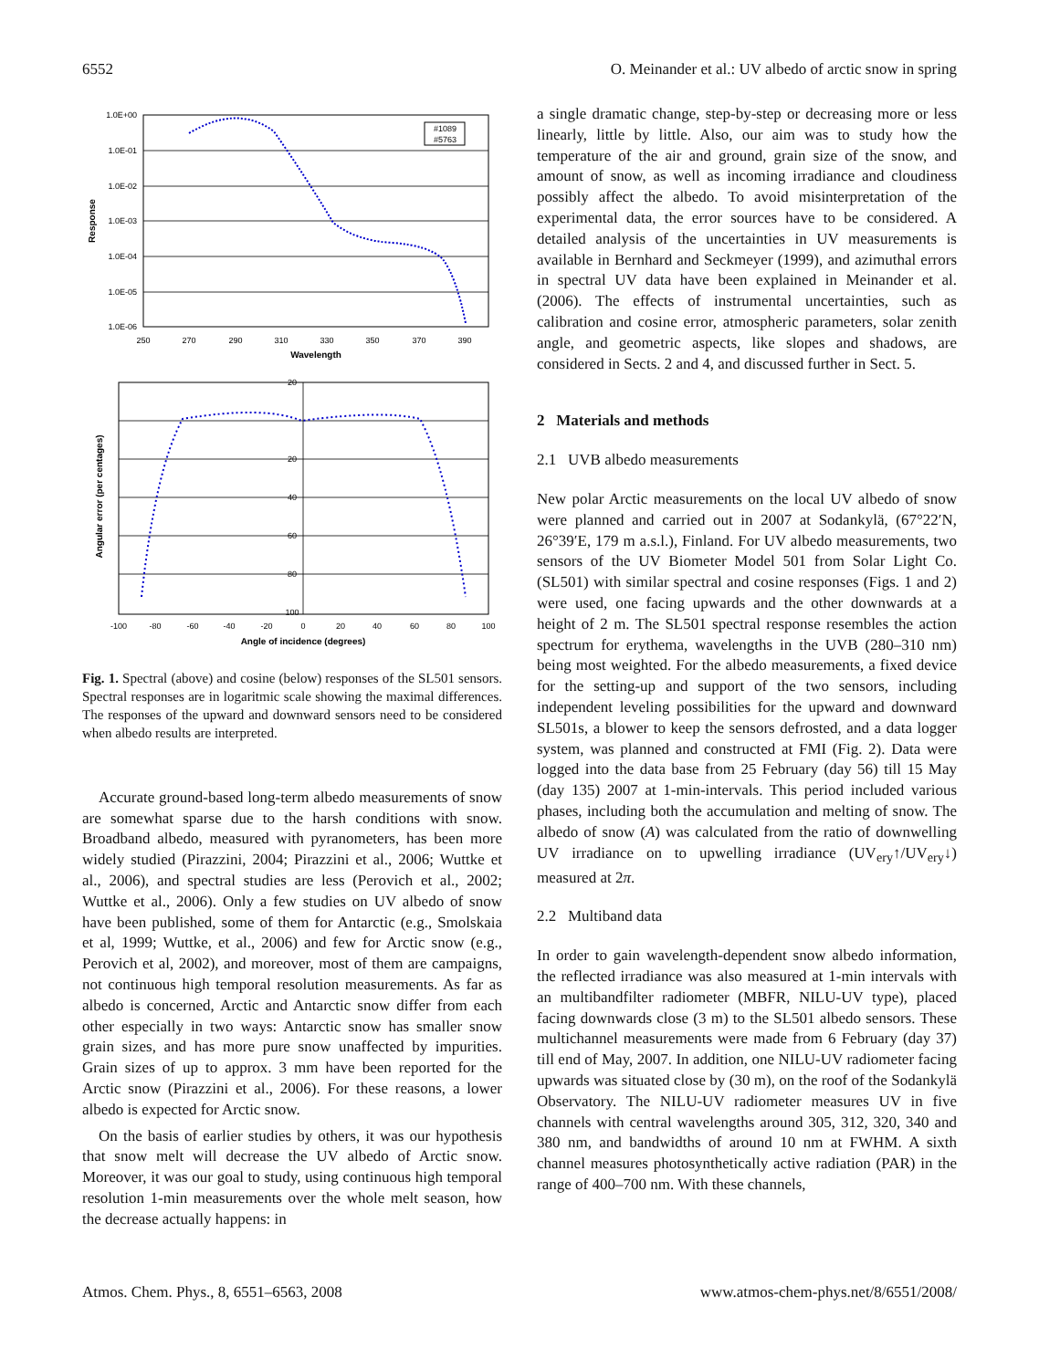6552 O. Meinander et al.: UV albedo of arctic snow in spring
1.0E+00
1.0E-01
1.0E-02
1.0E-03
1.0E-04
1.0E-05
1.0E-06
250
270
290
310
330
350
370
390
Wavelength
Response
#1089
#5763
20
20
40
60
80
100
-100
-80
-60
-40
-20
0
20
40
60
80
100
Angle of incidence (degrees)
Angular error (per centages)
Fig. 1. Spectral (above) and cosine (below) responses of the SL501 sensors. Spectral responses are in logaritmic scale showing the maximal differences. The responses of the upward and downward sensors need to be considered when albedo results are interpreted.
Accurate ground-based long-term albedo measurements of snow are somewhat sparse due to the harsh conditions with snow. Broadband albedo, measured with pyranometers, has been more widely studied (Pirazzini, 2004; Pirazzini et al., 2006; Wuttke et al., 2006), and spectral studies are less (Perovich et al., 2002; Wuttke et al., 2006). Only a few studies on UV albedo of snow have been published, some of them for Antarctic (e.g., Smolskaia et al, 1999; Wuttke, et al., 2006) and few for Arctic snow (e.g., Perovich et al, 2002), and moreover, most of them are campaigns, not continuous high temporal resolution measurements. As far as albedo is concerned, Arctic and Antarctic snow differ from each other especially in two ways: Antarctic snow has smaller snow grain sizes, and has more pure snow unaffected by impurities. Grain sizes of up to approx. 3 mm have been reported for the Arctic snow (Pirazzini et al., 2006). For these reasons, a lower albedo is expected for Arctic snow.
On the basis of earlier studies by others, it was our hypothesis that snow melt will decrease the UV albedo of Arctic snow. Moreover, it was our goal to study, using continuous high temporal resolution 1-min measurements over the whole melt season, how the decrease actually happens: in
a single dramatic change, step-by-step or decreasing more or less linearly, little by little. Also, our aim was to study how the temperature of the air and ground, grain size of the snow, and amount of snow, as well as incoming irradiance and cloudiness possibly affect the albedo. To avoid misinterpretation of the experimental data, the error sources have to be considered. A detailed analysis of the uncertainties in UV measurements is available in Bernhard and Seckmeyer (1999), and azimuthal errors in spectral UV data have been explained in Meinander et al. (2006). The effects of instrumental uncertainties, such as calibration and cosine error, atmospheric parameters, solar zenith angle, and geometric aspects, like slopes and shadows, are considered in Sects. 2 and 4, and discussed further in Sect. 5.
2 Materials and methods
2.1 UVB albedo measurements
New polar Arctic measurements on the local UV albedo of snow were planned and carried out in 2007 at Sodankylä, (67°22′N, 26°39′E, 179 m a.s.l.), Finland. For UV albedo measurements, two sensors of the UV Biometer Model 501 from Solar Light Co. (SL501) with similar spectral and cosine responses (Figs. 1 and 2) were used, one facing upwards and the other downwards at a height of 2 m. The SL501 spectral response resembles the action spectrum for erythema, wavelengths in the UVB (280–310 nm) being most weighted. For the albedo measurements, a fixed device for the setting-up and support of the two sensors, including independent leveling possibilities for the upward and downward SL501s, a blower to keep the sensors defrosted, and a data logger system, was planned and constructed at FMI (Fig. 2). Data were logged into the data base from 25 February (day 56) till 15 May (day 135) 2007 at 1-min-intervals. This period included various phases, including both the accumulation and melting of snow. The albedo of snow (A) was calculated from the ratio of downwelling UV irradiance on to upwelling irradiance (UV<sub>ery</sub>↑/UV<sub>ery</sub>↓) measured at 2π.
2.2 Multiband data
In order to gain wavelength-dependent snow albedo information, the reflected irradiance was also measured at 1-min intervals with an multibandfilter radiometer (MBFR, NILU-UV type), placed facing downwards close (3 m) to the SL501 albedo sensors. These multichannel measurements were made from 6 February (day 37) till end of May, 2007. In addition, one NILU-UV radiometer facing upwards was situated close by (30 m), on the roof of the Sodankylä Observatory. The NILU-UV radiometer measures UV in five channels with central wavelengths around 305, 312, 320, 340 and 380 nm, and bandwidths of around 10 nm at FWHM. A sixth channel measures photosynthetically active radiation (PAR) in the range of 400–700 nm. With these channels,
Atmos. Chem. Phys., 8, 6551–6563, 2008 www.atmos-chem-phys.net/8/6551/2008/